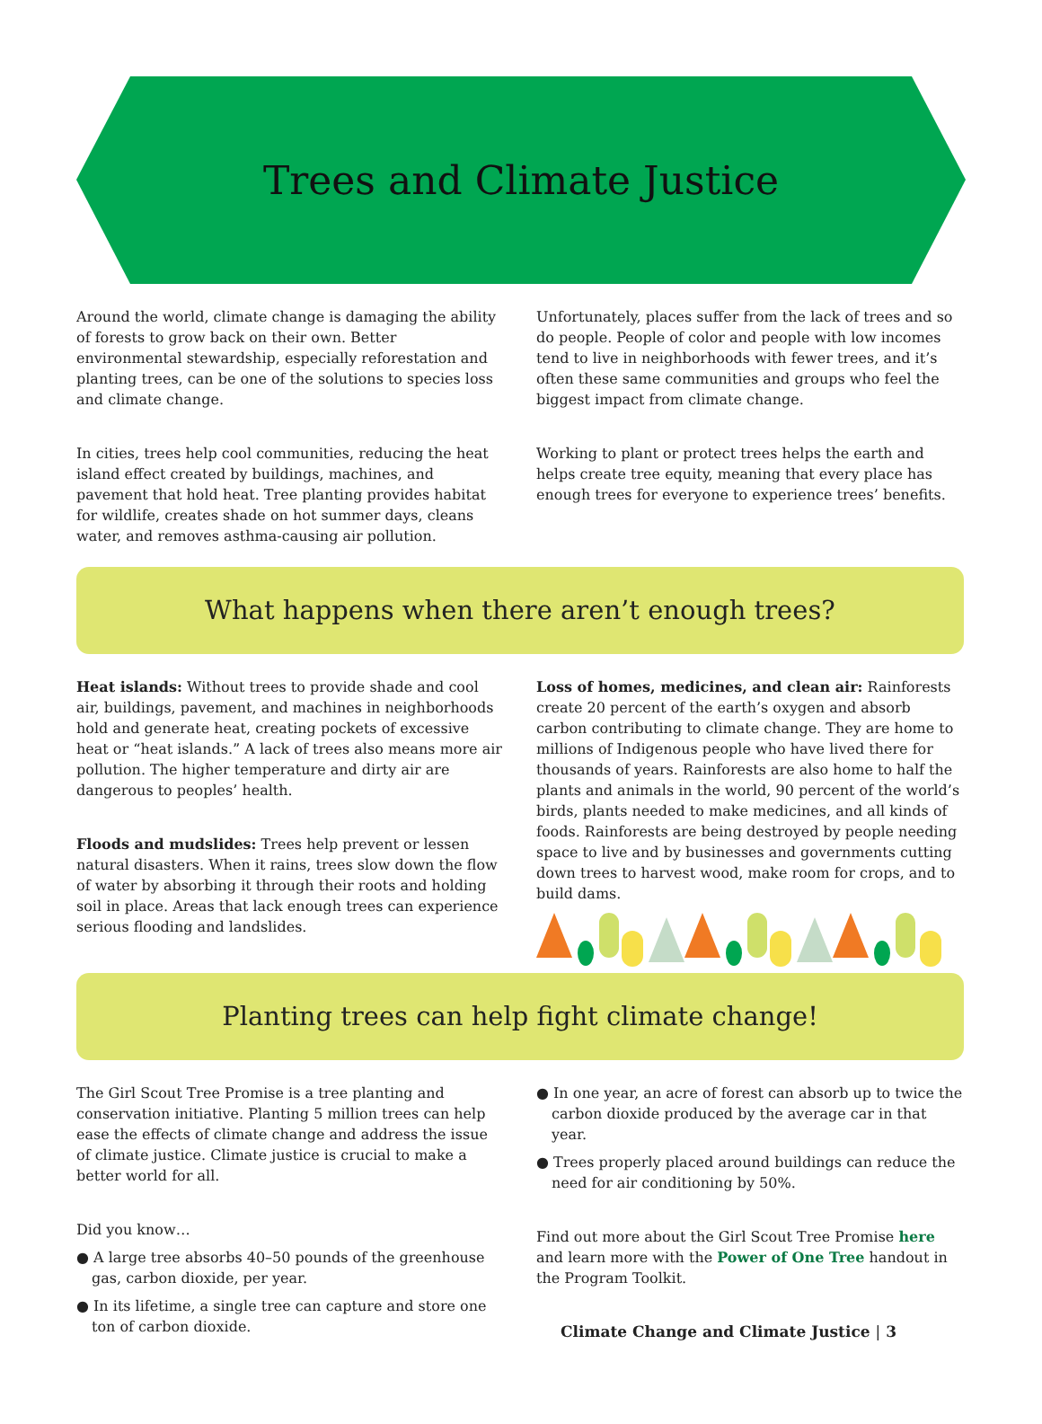Trees and Climate Justice
Around the world, climate change is damaging the ability of forests to grow back on their own. Better environmental stewardship, especially reforestation and planting trees, can be one of the solutions to species loss and climate change.
In cities, trees help cool communities, reducing the heat island effect created by buildings, machines, and pavement that hold heat. Tree planting provides habitat for wildlife, creates shade on hot summer days, cleans water, and removes asthma-causing air pollution.
Unfortunately, places suffer from the lack of trees and so do people. People of color and people with low incomes tend to live in neighborhoods with fewer trees, and it’s often these same communities and groups who feel the biggest impact from climate change.
Working to plant or protect trees helps the earth and helps create tree equity, meaning that every place has enough trees for everyone to experience trees’ benefits.
What happens when there aren’t enough trees?
Heat islands: Without trees to provide shade and cool air, buildings, pavement, and machines in neighborhoods hold and generate heat, creating pockets of excessive heat or “heat islands.” A lack of trees also means more air pollution. The higher temperature and dirty air are dangerous to peoples’ health.
Floods and mudslides: Trees help prevent or lessen natural disasters. When it rains, trees slow down the flow of water by absorbing it through their roots and holding soil in place. Areas that lack enough trees can experience serious flooding and landslides.
Loss of homes, medicines, and clean air: Rainforests create 20 percent of the earth’s oxygen and absorb carbon contributing to climate change. They are home to millions of Indigenous people who have lived there for thousands of years. Rainforests are also home to half the plants and animals in the world, 90 percent of the world’s birds, plants needed to make medicines, and all kinds of foods. Rainforests are being destroyed by people needing space to live and by businesses and governments cutting down trees to harvest wood, make room for crops, and to build dams.
Planting trees can help fight climate change!
The Girl Scout Tree Promise is a tree planting and conservation initiative. Planting 5 million trees can help ease the effects of climate change and address the issue of climate justice. Climate justice is crucial to make a better world for all.
Did you know…
● A large tree absorbs 40–50 pounds of the greenhouse gas, carbon dioxide, per year.
● In its lifetime, a single tree can capture and store one ton of carbon dioxide.
● In one year, an acre of forest can absorb up to twice the carbon dioxide produced by the average car in that year.
● Trees properly placed around buildings can reduce the need for air conditioning by 50%.
Find out more about the Girl Scout Tree Promise here and learn more with the Power of One Tree handout in the Program Toolkit.
Climate Change and Climate Justice | 3